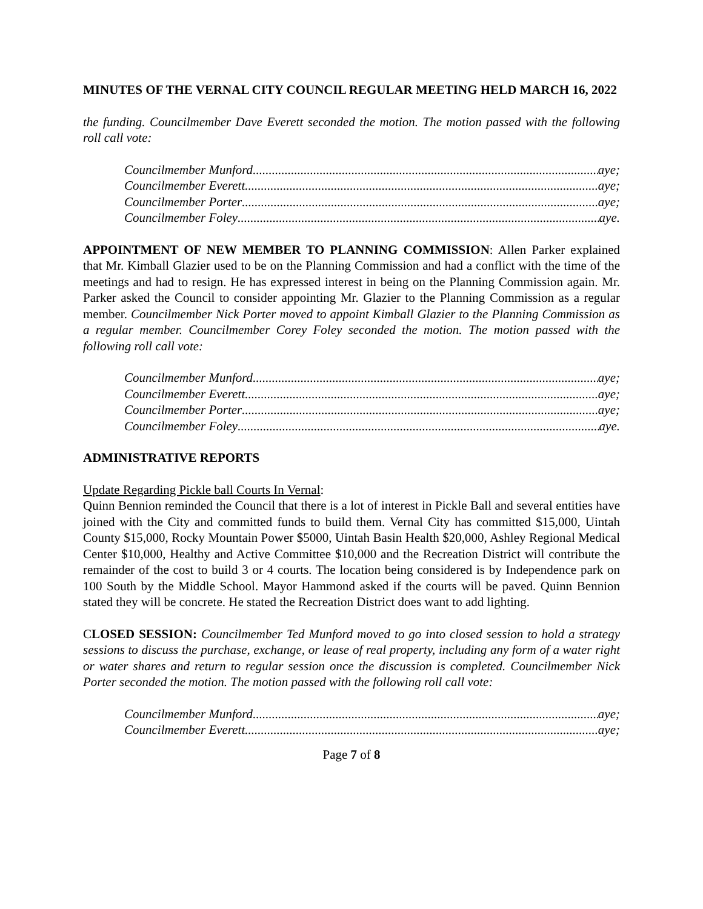MINUTES OF THE VERNAL CITY COUNCIL REGULAR MEETING HELD MARCH 16, 2022
the funding. Councilmember Dave Everett seconded the motion. The motion passed with the following roll call vote:
Councilmember Munford aye;
Councilmember Everett aye;
Councilmember Porter aye;
Councilmember Foley aye.
APPOINTMENT OF NEW MEMBER TO PLANNING COMMISSION: Allen Parker explained that Mr. Kimball Glazier used to be on the Planning Commission and had a conflict with the time of the meetings and had to resign. He has expressed interest in being on the Planning Commission again. Mr. Parker asked the Council to consider appointing Mr. Glazier to the Planning Commission as a regular member. Councilmember Nick Porter moved to appoint Kimball Glazier to the Planning Commission as a regular member. Councilmember Corey Foley seconded the motion. The motion passed with the following roll call vote:
Councilmember Munford aye;
Councilmember Everett aye;
Councilmember Porter aye;
Councilmember Foley aye.
ADMINISTRATIVE REPORTS
Update Regarding Pickle ball Courts In Vernal:
Quinn Bennion reminded the Council that there is a lot of interest in Pickle Ball and several entities have joined with the City and committed funds to build them. Vernal City has committed $15,000, Uintah County $15,000, Rocky Mountain Power $5000, Uintah Basin Health $20,000, Ashley Regional Medical Center $10,000, Healthy and Active Committee $10,000 and the Recreation District will contribute the remainder of the cost to build 3 or 4 courts. The location being considered is by Independence park on 100 South by the Middle School. Mayor Hammond asked if the courts will be paved. Quinn Bennion stated they will be concrete. He stated the Recreation District does want to add lighting.
CLOSED SESSION: Councilmember Ted Munford moved to go into closed session to hold a strategy sessions to discuss the purchase, exchange, or lease of real property, including any form of a water right or water shares and return to regular session once the discussion is completed. Councilmember Nick Porter seconded the motion. The motion passed with the following roll call vote:
Councilmember Munford aye;
Councilmember Everett aye;
Page 7 of 8